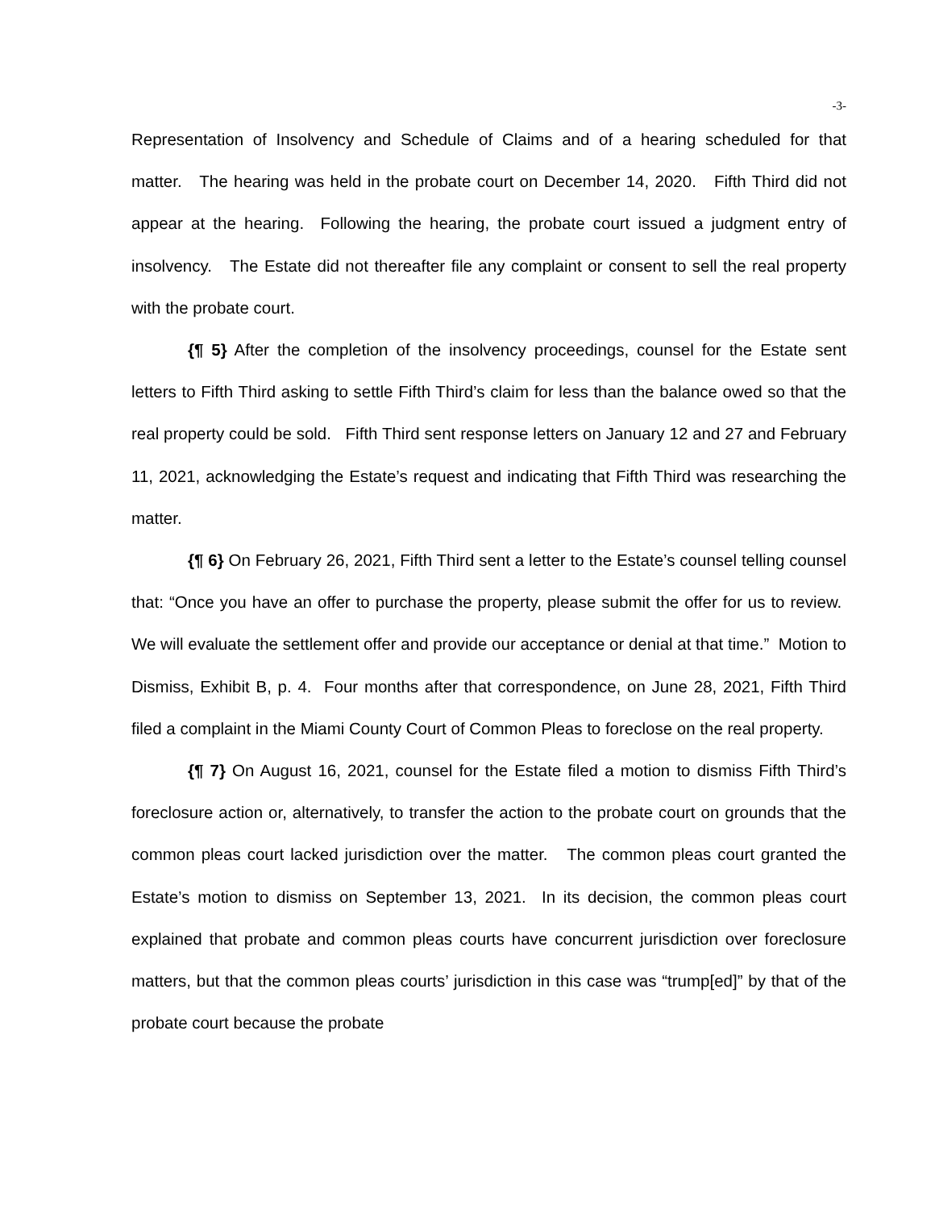-3-
Representation of Insolvency and Schedule of Claims and of a hearing scheduled for that matter. The hearing was held in the probate court on December 14, 2020. Fifth Third did not appear at the hearing. Following the hearing, the probate court issued a judgment entry of insolvency. The Estate did not thereafter file any complaint or consent to sell the real property with the probate court.
{¶ 5} After the completion of the insolvency proceedings, counsel for the Estate sent letters to Fifth Third asking to settle Fifth Third’s claim for less than the balance owed so that the real property could be sold. Fifth Third sent response letters on January 12 and 27 and February 11, 2021, acknowledging the Estate’s request and indicating that Fifth Third was researching the matter.
{¶ 6} On February 26, 2021, Fifth Third sent a letter to the Estate’s counsel telling counsel that: “Once you have an offer to purchase the property, please submit the offer for us to review. We will evaluate the settlement offer and provide our acceptance or denial at that time.” Motion to Dismiss, Exhibit B, p. 4. Four months after that correspondence, on June 28, 2021, Fifth Third filed a complaint in the Miami County Court of Common Pleas to foreclose on the real property.
{¶ 7} On August 16, 2021, counsel for the Estate filed a motion to dismiss Fifth Third’s foreclosure action or, alternatively, to transfer the action to the probate court on grounds that the common pleas court lacked jurisdiction over the matter. The common pleas court granted the Estate’s motion to dismiss on September 13, 2021. In its decision, the common pleas court explained that probate and common pleas courts have concurrent jurisdiction over foreclosure matters, but that the common pleas courts’ jurisdiction in this case was “trump[ed]” by that of the probate court because the probate